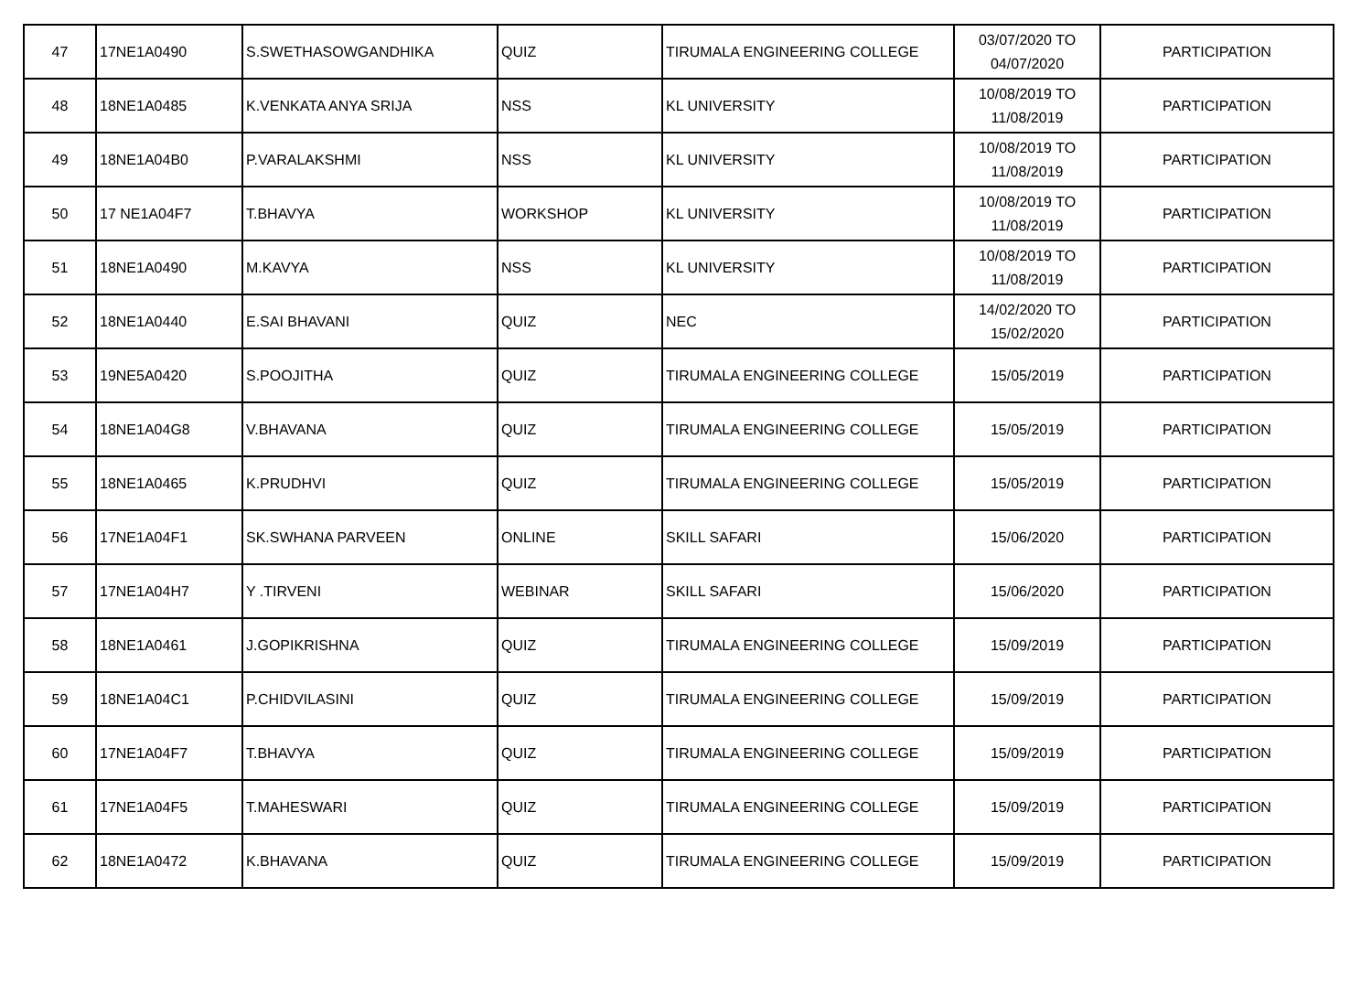| 47 | 17NE1A0490 | S.SWETHASOWGANDHIKA | QUIZ | TIRUMALA ENGINEERING COLLEGE | 03/07/2020 TO 04/07/2020 | PARTICIPATION |
| 48 | 18NE1A0485 | K.VENKATA ANYA SRIJA | NSS | KL UNIVERSITY | 10/08/2019 TO 11/08/2019 | PARTICIPATION |
| 49 | 18NE1A04B0 | P.VARALAKSHMI | NSS | KL UNIVERSITY | 10/08/2019 TO 11/08/2019 | PARTICIPATION |
| 50 | 17 NE1A04F7 | T.BHAVYA | WORKSHOP | KL UNIVERSITY | 10/08/2019 TO 11/08/2019 | PARTICIPATION |
| 51 | 18NE1A0490 | M.KAVYA | NSS | KL UNIVERSITY | 10/08/2019 TO 11/08/2019 | PARTICIPATION |
| 52 | 18NE1A0440 | E.SAI BHAVANI | QUIZ | NEC | 14/02/2020 TO 15/02/2020 | PARTICIPATION |
| 53 | 19NE5A0420 | S.POOJITHA | QUIZ | TIRUMALA ENGINEERING COLLEGE | 15/05/2019 | PARTICIPATION |
| 54 | 18NE1A04G8 | V.BHAVANA | QUIZ | TIRUMALA ENGINEERING COLLEGE | 15/05/2019 | PARTICIPATION |
| 55 | 18NE1A0465 | K.PRUDHVI | QUIZ | TIRUMALA ENGINEERING COLLEGE | 15/05/2019 | PARTICIPATION |
| 56 | 17NE1A04F1 | SK.SWHANA PARVEEN | ONLINE | SKILL SAFARI | 15/06/2020 | PARTICIPATION |
| 57 | 17NE1A04H7 | Y .TIRVENI | WEBINAR | SKILL SAFARI | 15/06/2020 | PARTICIPATION |
| 58 | 18NE1A0461 | J.GOPIKRISHNA | QUIZ | TIRUMALA ENGINEERING COLLEGE | 15/09/2019 | PARTICIPATION |
| 59 | 18NE1A04C1 | P.CHIDVILASINI | QUIZ | TIRUMALA ENGINEERING COLLEGE | 15/09/2019 | PARTICIPATION |
| 60 | 17NE1A04F7 | T.BHAVYA | QUIZ | TIRUMALA ENGINEERING COLLEGE | 15/09/2019 | PARTICIPATION |
| 61 | 17NE1A04F5 | T.MAHESWARI | QUIZ | TIRUMALA ENGINEERING COLLEGE | 15/09/2019 | PARTICIPATION |
| 62 | 18NE1A0472 | K.BHAVANA | QUIZ | TIRUMALA ENGINEERING COLLEGE | 15/09/2019 | PARTICIPATION |